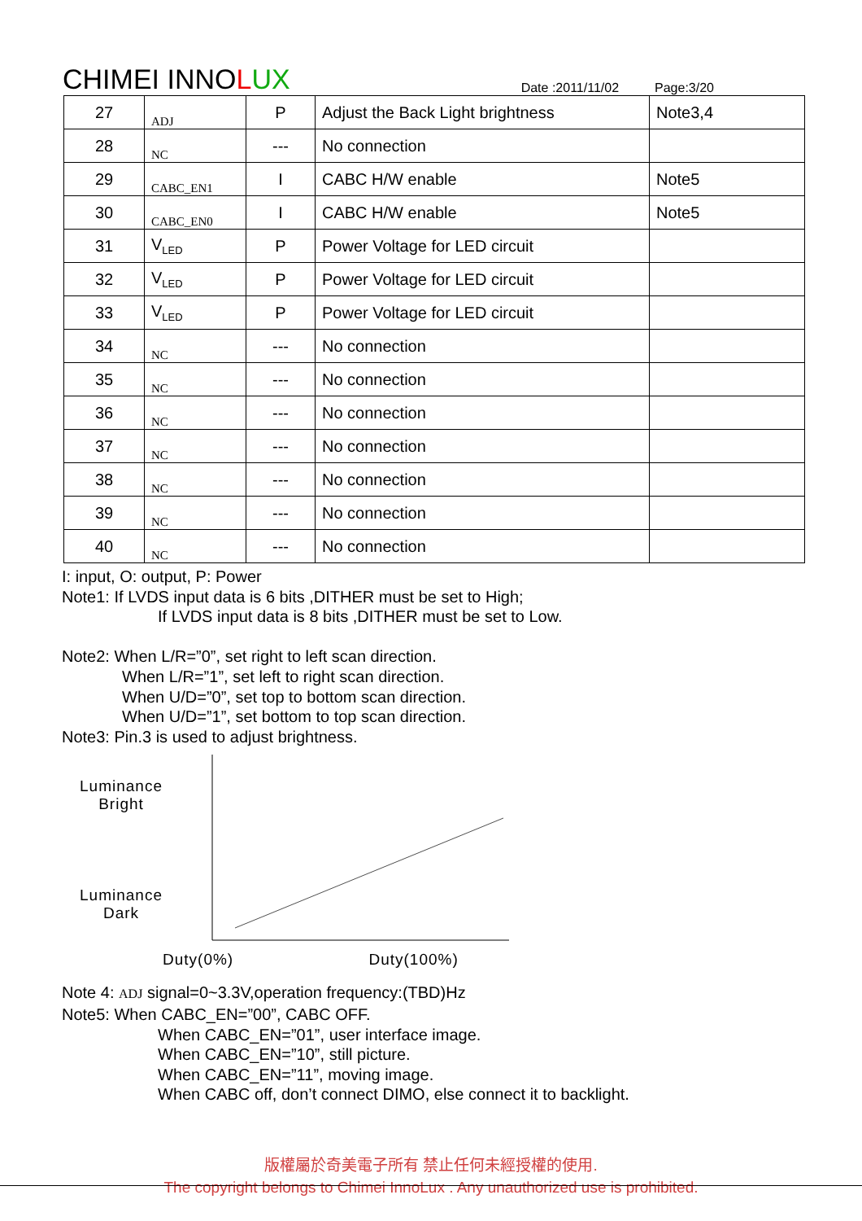CHIMEI INNOLUX
Date :2011/11/02 Page:3/20
| 27 | ADJ | P | Adjust the Back Light brightness | Note3,4 |
| 28 | NC | --- | No connection | |
| 29 | CABC_EN1 | I | CABC H/W enable | Note5 |
| 30 | CABC_EN0 | I | CABC H/W enable | Note5 |
| 31 | V<sub>LED</sub> | P | Power Voltage for LED circuit | |
| 32 | V<sub>LED</sub> | P | Power Voltage for LED circuit | |
| 33 | V<sub>LED</sub> | P | Power Voltage for LED circuit | |
| 34 | NC | --- | No connection | |
| 35 | NC | --- | No connection | |
| 36 | NC | --- | No connection | |
| 37 | NC | --- | No connection | |
| 38 | NC | --- | No connection | |
| 39 | NC | --- | No connection | |
| 40 | NC | --- | No connection | |
I: input, O: output, P: Power
Note1: If LVDS input data is 6 bits ,DITHER must be set to High;
If LVDS input data is 8 bits ,DITHER must be set to Low.
Note2: When L/R=”0”, set right to left scan direction.
When L/R=”1”, set left to right scan direction.
When U/D=”0”, set top to bottom scan direction.
When U/D=”1”, set bottom to top scan direction.
Note3: Pin.3 is used to adjust brightness.
Luminance
Bright
Luminance
Dark
Duty(0%) Duty(100%)
Note 4: ADJ signal=0~3.3V,operation frequency:(TBD)Hz
Note5: When CABC_EN=”00”, CABC OFF.
When CABC_EN=”01”, user interface image.
When CABC_EN=”10”, still picture.
When CABC_EN=”11”, moving image.
When CABC off, don’t connect DIMO, else connect it to backlight.
版權屬於奇美電子所有 禁止任何未經授權的使用.
The copyright belongs to Chimei InnoLux . Any unauthorized use is prohibited.